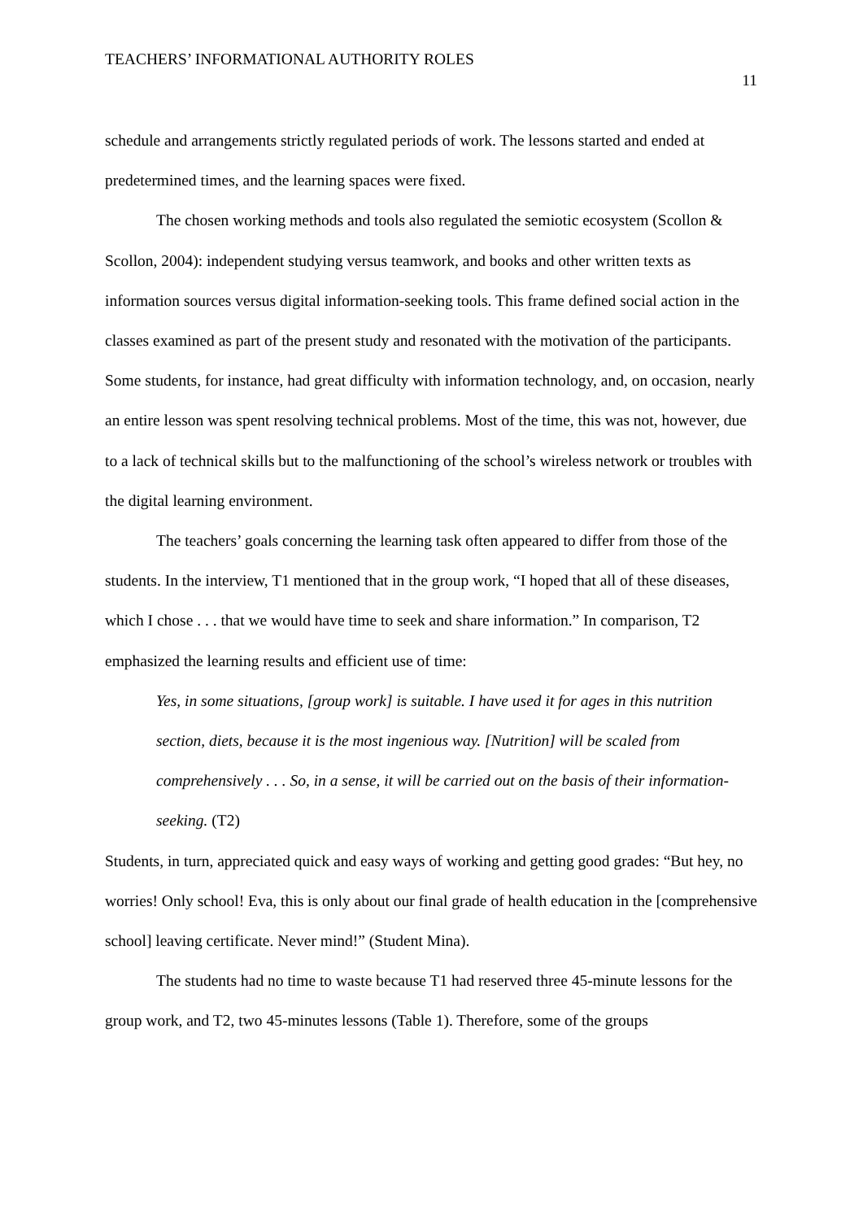TEACHERS’ INFORMATIONAL AUTHORITY ROLES 11
schedule and arrangements strictly regulated periods of work. The lessons started and ended at predetermined times, and the learning spaces were fixed.
The chosen working methods and tools also regulated the semiotic ecosystem (Scollon & Scollon, 2004): independent studying versus teamwork, and books and other written texts as information sources versus digital information-seeking tools. This frame defined social action in the classes examined as part of the present study and resonated with the motivation of the participants. Some students, for instance, had great difficulty with information technology, and, on occasion, nearly an entire lesson was spent resolving technical problems. Most of the time, this was not, however, due to a lack of technical skills but to the malfunctioning of the school’s wireless network or troubles with the digital learning environment.
The teachers’ goals concerning the learning task often appeared to differ from those of the students. In the interview, T1 mentioned that in the group work, “I hoped that all of these diseases, which I chose . . . that we would have time to seek and share information.” In comparison, T2 emphasized the learning results and efficient use of time:
Yes, in some situations, [group work] is suitable. I have used it for ages in this nutrition section, diets, because it is the most ingenious way. [Nutrition] will be scaled from comprehensively . . . So, in a sense, it will be carried out on the basis of their information-seeking. (T2)
Students, in turn, appreciated quick and easy ways of working and getting good grades: “But hey, no worries! Only school! Eva, this is only about our final grade of health education in the [comprehensive school] leaving certificate. Never mind!” (Student Mina).
The students had no time to waste because T1 had reserved three 45-minute lessons for the group work, and T2, two 45-minutes lessons (Table 1). Therefore, some of the groups